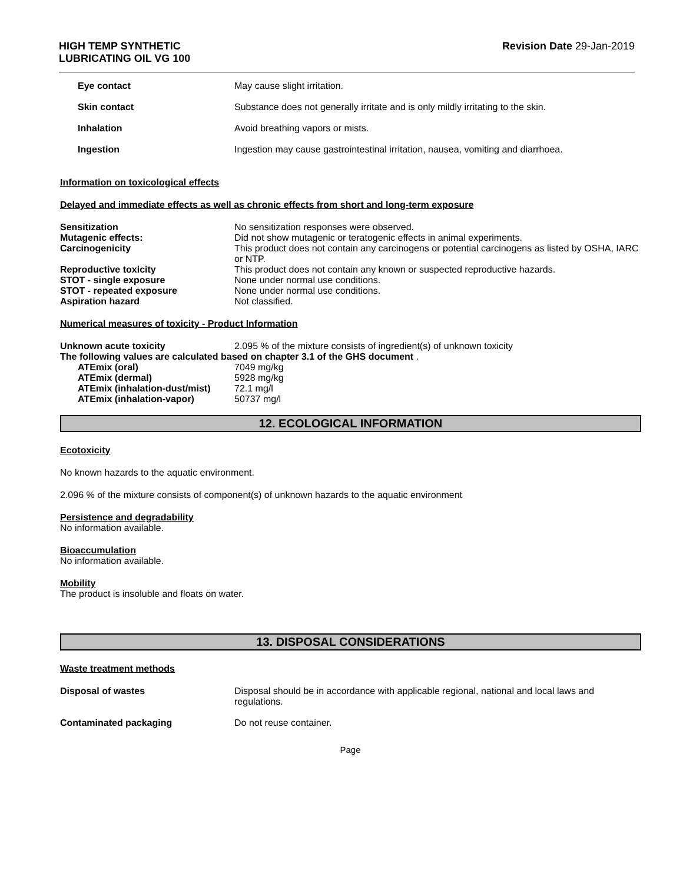HIGH TEMP SYNTHETIC
LUBRICATING OIL VG 100
Revision Date 29-Jan-2019
Eye contact May cause slight irritation.
Skin contact Substance does not generally irritate and is only mildly irritating to the skin.
Inhalation Avoid breathing vapors or mists.
Ingestion Ingestion may cause gastrointestinal irritation, nausea, vomiting and diarrhoea.
Information on toxicological effects
Delayed and immediate effects as well as chronic effects from short and long-term exposure
Sensitization No sensitization responses were observed.
Mutagenic effects: Did not show mutagenic or teratogenic effects in animal experiments.
Carcinogenicity This product does not contain any carcinogens or potential carcinogens as listed by OSHA, IARC or NTP.
Reproductive toxicity This product does not contain any known or suspected reproductive hazards.
STOT - single exposure None under normal use conditions.
STOT - repeated exposure None under normal use conditions.
Aspiration hazard Not classified.
Numerical measures of toxicity - Product Information
Unknown acute toxicity 2.095 % of the mixture consists of ingredient(s) of unknown toxicity
The following values are calculated based on chapter 3.1 of the GHS document .
ATEmix (oral) 7049 mg/kg
ATEmix (dermal) 5928 mg/kg
ATEmix (inhalation-dust/mist)
72.1 mg/l
ATEmix (inhalation-vapor) 50737 mg/l
12. ECOLOGICAL INFORMATION
Ecotoxicity
No known hazards to the aquatic environment.
2.096 % of the mixture consists of component(s) of unknown hazards to the aquatic environment
Persistence and degradability
No information available.
Bioaccumulation
No information available.
Mobility
The product is insoluble and floats on water.
13. DISPOSAL CONSIDERATIONS
Waste treatment methods
Disposal of wastes Disposal should be in accordance with applicable regional, national and local laws and regulations.
Contaminated packaging Do not reuse container.
Page